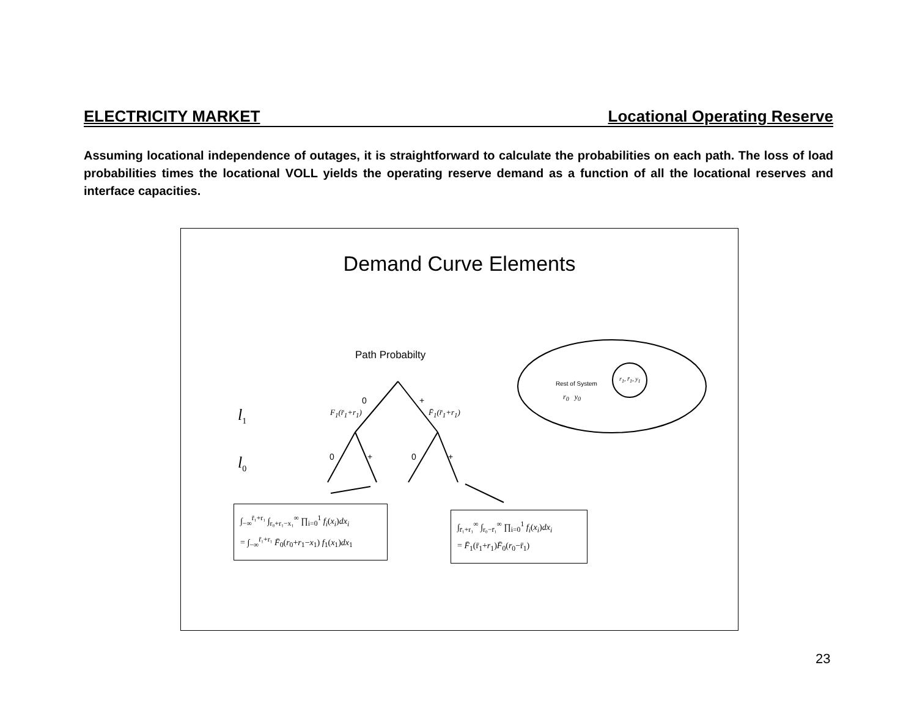ELECTRICITY MARKET Locational Operating Reserve
Assuming locational independence of outages, it is straightforward to calculate the probabilities on each path. The loss of load probabilities times the locational VOLL yields the operating reserve demand as a function of all the locational reserves and interface capacities.
Demand Curve Elements
Path Probabilty
0 +
F<sub>1</sub>(r̄<sub>1</sub>+r<sub>1</sub>) F̄<sub>1</sub>(r̄<sub>1</sub>+r<sub>1</sub>)
l<sub>1</sub>
l<sub>0</sub> 0 + 0 +
Rest of System
r<sub>0</sub> y<sub>0</sub>
r<sub>1</sub>, r̄<sub>1</sub>, y<sub>1</sub>
∫<sub>−∞</sub><sup>r̄₁+r₁</sup> ∫<sub>r₀+r₁−x₁</sub><sup>∞</sup> ∏<sub>i=0</sub><sup>1</sup> f<sub>i</sub>(x<sub>i</sub>)dx<sub>i</sub>
= ∫<sub>−∞</sub><sup>r̄₁+r₁</sup> F̄<sub>0</sub>(r<sub>0</sub>+r<sub>1</sub>−x<sub>1</sub>) f<sub>1</sub>(x<sub>1</sub>)dx<sub>1</sub>
∫<sub>r̄₁+r₁</sub><sup>∞</sup> ∫<sub>r₀−r̄₁</sub><sup>∞</sup> ∏<sub>i=0</sub><sup>1</sup> f<sub>i</sub>(x<sub>i</sub>)dx<sub>i</sub>
= F̄<sub>1</sub>(r̄<sub>1</sub>+r<sub>1</sub>)F̄<sub>0</sub>(r<sub>0</sub>−r̄<sub>1</sub>)
23